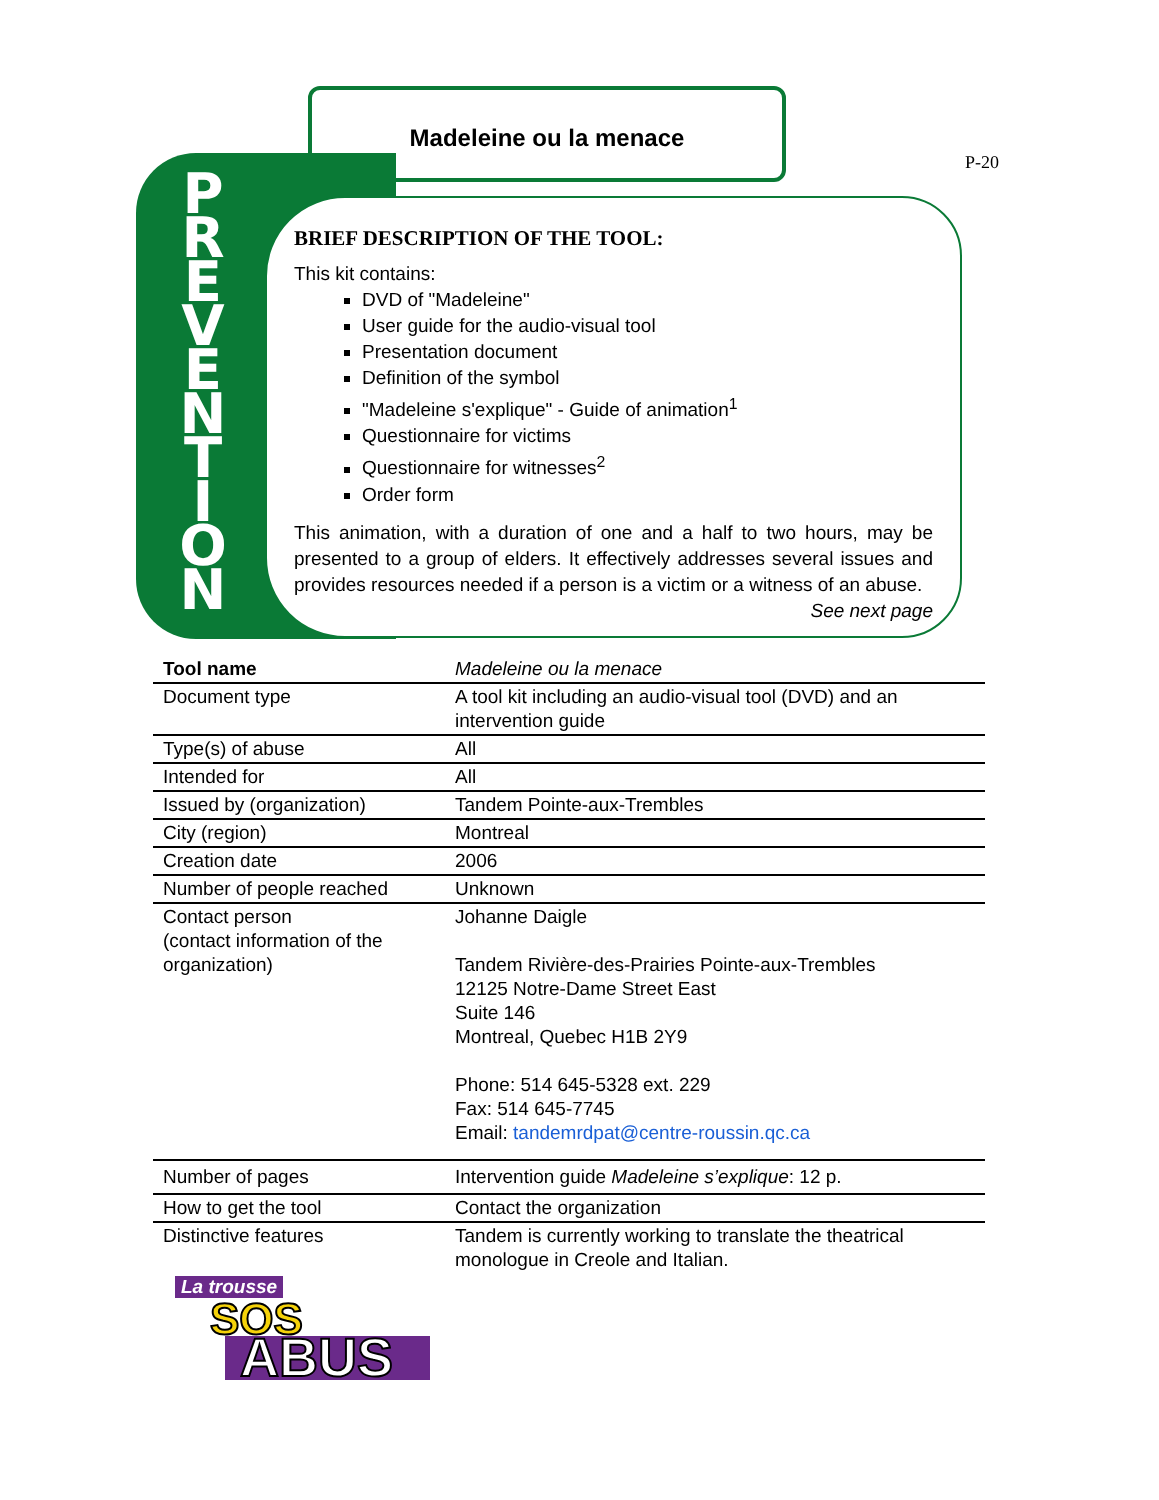Madeleine ou la menace
P-20
P R E V E N T I O N
BRIEF DESCRIPTION OF THE TOOL:
This kit contains:
DVD of "Madeleine"
User guide for the audio-visual tool
Presentation document
Definition of the symbol
"Madeleine s'explique" - Guide of animation<sup>1</sup>
Questionnaire for victims
Questionnaire for witnesses<sup>2</sup>
Order form
This animation, with a duration of one and a half to two hours, may be presented to a group of elders. It effectively addresses several issues and provides resources needed if a person is a victim or a witness of an abuse.
See next page
| Tool name | Madeleine ou la menace |
| Document type | A tool kit including an audio-visual tool (DVD) and an intervention guide |
| Type(s) of abuse | All |
| Intended for | All |
| Issued by (organization) | Tandem Pointe-aux-Trembles |
| City (region) | Montreal |
| Creation date | 2006 |
| Number of people reached | Unknown |
| Contact person (contact information of the organization) | Johanne Daigle Tandem Rivière-des-Prairies Pointe-aux-Trembles 12125 Notre-Dame Street East Suite 146 Montreal, Quebec H1B 2Y9 Phone: 514 645-5328 ext. 229 Fax: 514 645-7745 Email: tandemrdpat@centre-roussin.qc.ca |
| Number of pages | Intervention guide Madeleine s’explique : 12 p. |
| How to get the tool | Contact the organization |
| Distinctive features | Tandem is currently working to translate the theatrical monologue in Creole and Italian. |
La trousse
SOS
ABUS